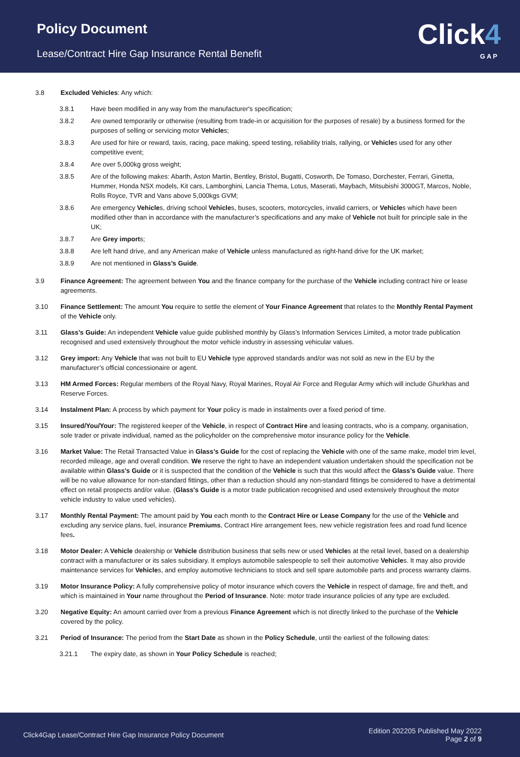Policy Document
Lease/Contract Hire Gap Insurance Rental Benefit
Click4
GAP
3.8 Excluded Vehicles: Any which:
3.8.1 Have been modified in any way from the manufacturer's specification;
3.8.2 Are owned temporarily or otherwise (resulting from trade-in or acquisition for the purposes of resale) by a business formed for the purposes of selling or servicing motor Vehicles;
3.8.3 Are used for hire or reward, taxis, racing, pace making, speed testing, reliability trials, rallying, or Vehicles used for any other competitive event;
3.8.4 Are over 5,000kg gross weight;
3.8.5 Are of the following makes: Abarth, Aston Martin, Bentley, Bristol, Bugatti, Cosworth, De Tomaso, Dorchester, Ferrari, Ginetta, Hummer, Honda NSX models, Kit cars, Lamborghini, Lancia Thema, Lotus, Maserati, Maybach, Mitsubishi 3000GT, Marcos, Noble, Rolls Royce, TVR and Vans above 5,000kgs GVM;
3.8.6 Are emergency Vehicles, driving school Vehicles, buses, scooters, motorcycles, invalid carriers, or Vehicles which have been modified other than in accordance with the manufacturer’s specifications and any make of Vehicle not built for principle sale in the UK;
3.8.7 Are Grey imports;
3.8.8 Are left hand drive, and any American make of Vehicle unless manufactured as right-hand drive for the UK market;
3.8.9 Are not mentioned in Glass’s Guide.
3.9 Finance Agreement: The agreement between You and the finance company for the purchase of the Vehicle including contract hire or lease agreements.
3.10 Finance Settlement: The amount You require to settle the element of Your Finance Agreement that relates to the Monthly Rental Payment of the Vehicle only.
3.11 Glass’s Guide: An independent Vehicle value guide published monthly by Glass’s Information Services Limited, a motor trade publication recognised and used extensively throughout the motor vehicle industry in assessing vehicular values.
3.12 Grey import: Any Vehicle that was not built to EU Vehicle type approved standards and/or was not sold as new in the EU by the manufacturer’s official concessionaire or agent.
3.13 HM Armed Forces: Regular members of the Royal Navy, Royal Marines, Royal Air Force and Regular Army which will include Ghurkhas and Reserve Forces.
3.14 Instalment Plan: A process by which payment for Your policy is made in instalments over a fixed period of time.
3.15 Insured/You/Your: The registered keeper of the Vehicle, in respect of Contract Hire and leasing contracts, who is a company, organisation, sole trader or private individual, named as the policyholder on the comprehensive motor insurance policy for the Vehicle.
3.16 Market Value: The Retail Transacted Value in Glass’s Guide for the cost of replacing the Vehicle with one of the same make, model trim level, recorded mileage, age and overall condition. We reserve the right to have an independent valuation undertaken should the specification not be available within Glass's Guide or it is suspected that the condition of the Vehicle is such that this would affect the Glass’s Guide value. There will be no value allowance for non-standard fittings, other than a reduction should any non-standard fittings be considered to have a detrimental effect on retail prospects and/or value. (Glass's Guide is a motor trade publication recognised and used extensively throughout the motor vehicle industry to value used vehicles).
3.17 Monthly Rental Payment: The amount paid by You each month to the Contract Hire or Lease Company for the use of the Vehicle and excluding any service plans, fuel, insurance Premiums, Contract Hire arrangement fees, new vehicle registration fees and road fund licence fees.
3.18 Motor Dealer: A Vehicle dealership or Vehicle distribution business that sells new or used Vehicles at the retail level, based on a dealership contract with a manufacturer or its sales subsidiary. It employs automobile salespeople to sell their automotive Vehicles. It may also provide maintenance services for Vehicles, and employ automotive technicians to stock and sell spare automobile parts and process warranty claims.
3.19 Motor Insurance Policy: A fully comprehensive policy of motor insurance which covers the Vehicle in respect of damage, fire and theft, and which is maintained in Your name throughout the Period of Insurance. Note: motor trade insurance policies of any type are excluded.
3.20 Negative Equity: An amount carried over from a previous Finance Agreement which is not directly linked to the purchase of the Vehicle covered by the policy.
3.21 Period of Insurance: The period from the Start Date as shown in the Policy Schedule, until the earliest of the following dates:
3.21.1 The expiry date, as shown in Your Policy Schedule is reached;
Click4Gap Lease/Contract Hire Gap Insurance Policy Document
Edition 202205 Published May 2022
Page 2 of 9